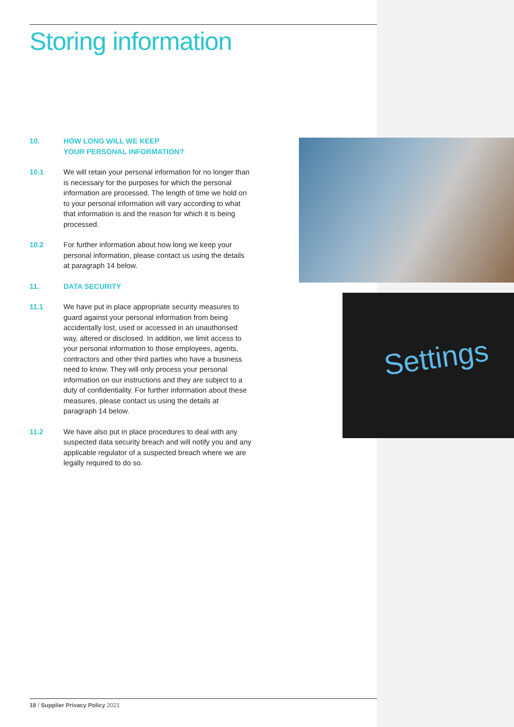Storing information
10. HOW LONG WILL WE KEEP
YOUR PERSONAL INFORMATION?
10.1 We will retain your personal information for no longer than is necessary for the purposes for which the personal information are processed. The length of time we hold on to your personal information will vary according to what that information is and the reason for which it is being processed.
10.2 For further information about how long we keep your personal information, please contact us using the details at paragraph 14 below.
11. DATA SECURITY
11.1 We have put in place appropriate security measures to guard against your personal information from being accidentally lost, used or accessed in an unauthorised way, altered or disclosed. In addition, we limit access to your personal information to those employees, agents, contractors and other third parties who have a business need to know. They will only process your personal information on our instructions and they are subject to a duty of confidentiality. For further information about these measures, please contact us using the details at paragraph 14 below.
11.2 We have also put in place procedures to deal with any suspected data security breach and will notify you and any applicable regulator of a suspected breach where we are legally required to do so.
Settings
18 / Supplier Privacy Policy 2021